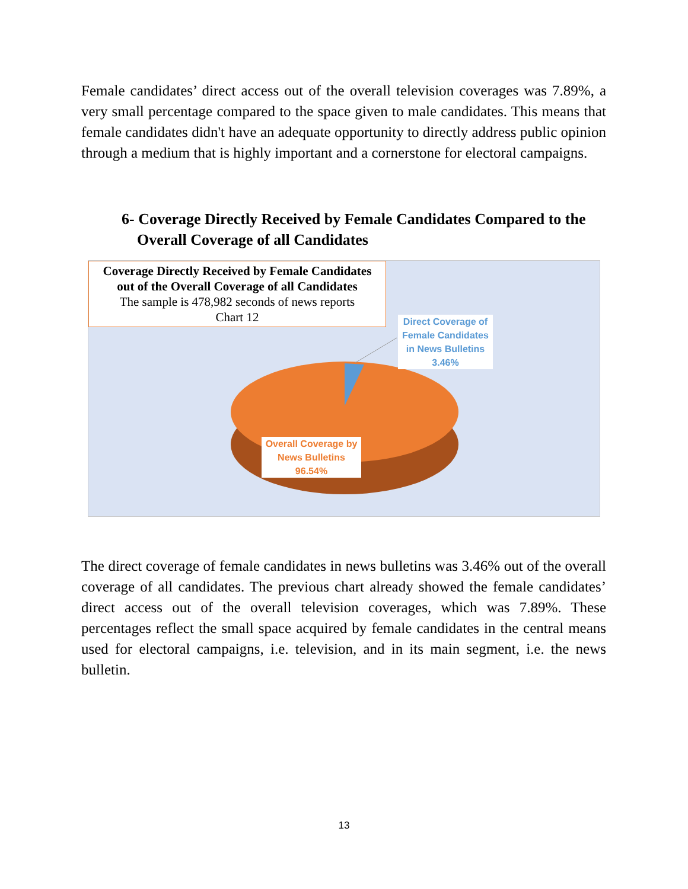Female candidates’ direct access out of the overall television coverages was 7.89%, a very small percentage compared to the space given to male candidates. This means that female candidates didn't have an adequate opportunity to directly address public opinion through a medium that is highly important and a cornerstone for electoral campaigns.
6- Coverage Directly Received by Female Candidates Compared to the
Overall Coverage of all Candidates
Coverage Directly Received by Female Candidates
out of the Overall Coverage of all Candidates
The sample is 478,982 seconds of news reports
Chart 12
Direct Coverage of Female Candidates in News Bulletins 3.46%
Overall Coverage by News Bulletins 96.54%
The direct coverage of female candidates in news bulletins was 3.46% out of the overall coverage of all candidates. The previous chart already showed the female candidates’ direct access out of the overall television coverages, which was 7.89%. These percentages reflect the small space acquired by female candidates in the central means used for electoral campaigns, i.e. television, and in its main segment, i.e. the news bulletin.
13